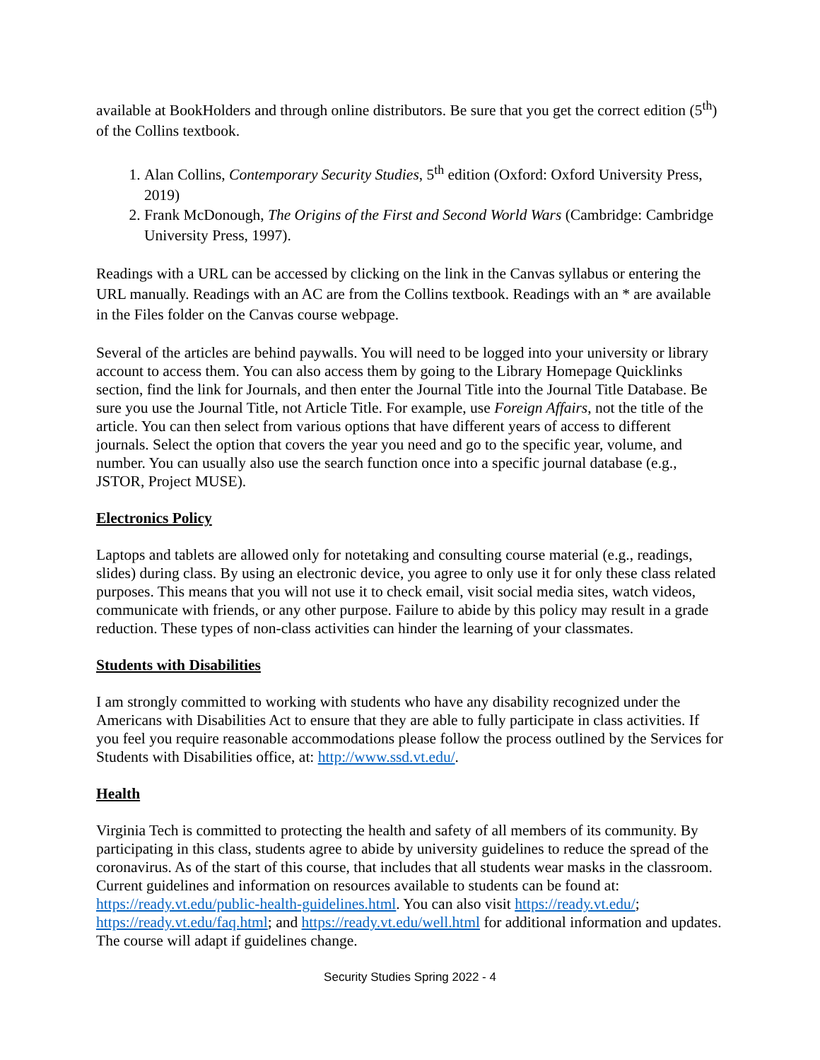available at BookHolders and through online distributors. Be sure that you get the correct edition (5<sup>th</sup>) of the Collins textbook.
1. Alan Collins, Contemporary Security Studies, 5<sup>th</sup> edition (Oxford: Oxford University Press, 2019)
2. Frank McDonough, The Origins of the First and Second World Wars (Cambridge: Cambridge University Press, 1997).
Readings with a URL can be accessed by clicking on the link in the Canvas syllabus or entering the URL manually. Readings with an AC are from the Collins textbook. Readings with an * are available in the Files folder on the Canvas course webpage.
Several of the articles are behind paywalls. You will need to be logged into your university or library account to access them. You can also access them by going to the Library Homepage Quicklinks section, find the link for Journals, and then enter the Journal Title into the Journal Title Database. Be sure you use the Journal Title, not Article Title. For example, use Foreign Affairs, not the title of the article. You can then select from various options that have different years of access to different journals. Select the option that covers the year you need and go to the specific year, volume, and number. You can usually also use the search function once into a specific journal database (e.g., JSTOR, Project MUSE).
Electronics Policy
Laptops and tablets are allowed only for notetaking and consulting course material (e.g., readings, slides) during class. By using an electronic device, you agree to only use it for only these class related purposes. This means that you will not use it to check email, visit social media sites, watch videos, communicate with friends, or any other purpose. Failure to abide by this policy may result in a grade reduction. These types of non-class activities can hinder the learning of your classmates.
Students with Disabilities
I am strongly committed to working with students who have any disability recognized under the Americans with Disabilities Act to ensure that they are able to fully participate in class activities. If you feel you require reasonable accommodations please follow the process outlined by the Services for Students with Disabilities office, at: http://www.ssd.vt.edu/.
Health
Virginia Tech is committed to protecting the health and safety of all members of its community. By participating in this class, students agree to abide by university guidelines to reduce the spread of the coronavirus. As of the start of this course, that includes that all students wear masks in the classroom. Current guidelines and information on resources available to students can be found at: https://ready.vt.edu/public-health-guidelines.html. You can also visit https://ready.vt.edu/; https://ready.vt.edu/faq.html; and https://ready.vt.edu/well.html for additional information and updates. The course will adapt if guidelines change.
Security Studies Spring 2022 - 4